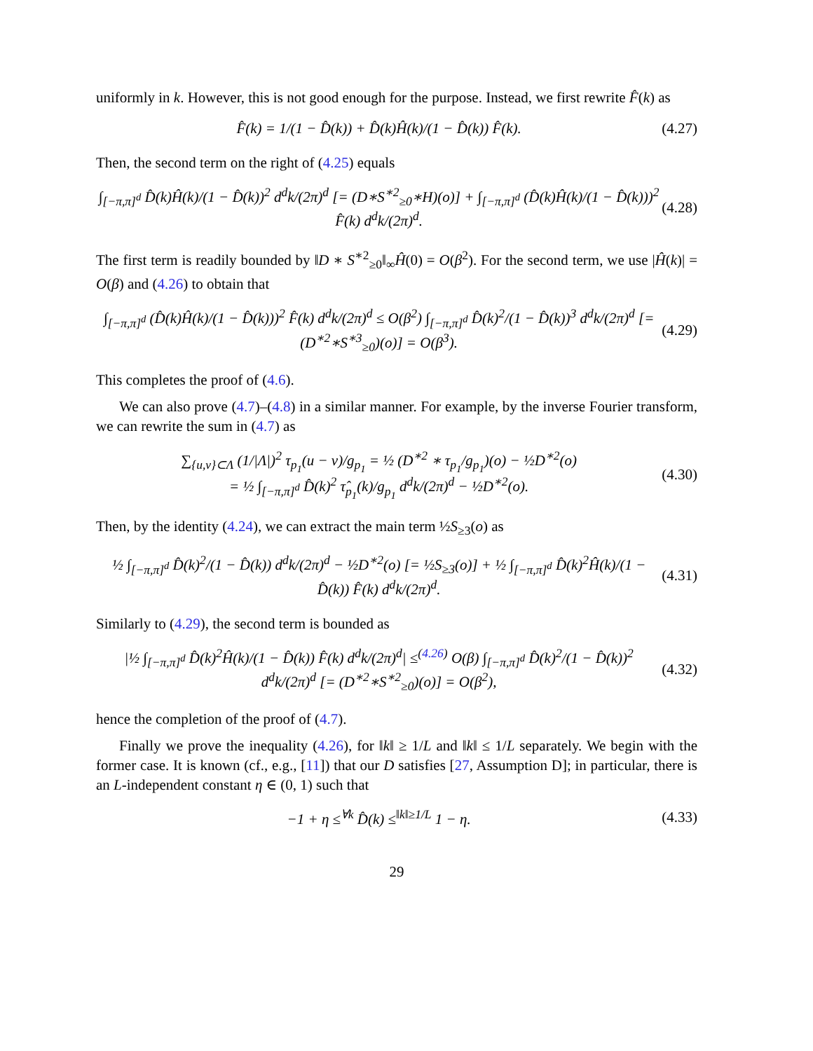uniformly in k. However, this is not good enough for the purpose. Instead, we first rewrite F̂(k) as
F̂(k) = 1/(1 − D̂(k)) + D̂(k)Ĥ(k)/(1 − D̂(k)) F̂(k). (4.27)
Then, the second term on the right of (4.25) equals
∫<sub>[−π,π]<sup>d</sup></sub> D̂(k)Ĥ(k)/(1 − D̂(k))<sup>2</sup> d<sup>d</sup>k/(2π)<sup>d</sup> [= (D∗S<sup>∗2</sup><sub>≥0</sub>∗H)(o)] + ∫<sub>[−π,π]<sup>d</sup></sub> (D̂(k)Ĥ(k)/(1 − D̂(k)))<sup>2</sup> F̂(k) d<sup>d</sup>k/(2π)<sup>d</sup>. (4.28)
The first term is readily bounded by ‖D ∗ S<sup>∗2</sup><sub>≥0</sub>‖<sub>∞</sub>Ĥ(0) = O(β<sup>2</sup>). For the second term, we use |Ĥ(k)| = O(β) and (4.26) to obtain that
∫<sub>[−π,π]<sup>d</sup></sub> (D̂(k)Ĥ(k)/(1 − D̂(k)))<sup>2</sup> F̂(k) d<sup>d</sup>k/(2π)<sup>d</sup> ≤ O(β<sup>2</sup>) ∫<sub>[−π,π]<sup>d</sup></sub> D̂(k)<sup>2</sup>/(1 − D̂(k))<sup>3</sup> d<sup>d</sup>k/(2π)<sup>d</sup> [= (D<sup>∗2</sup>∗S<sup>∗3</sup><sub>≥0</sub>)(o)] = O(β<sup>3</sup>). (4.29)
This completes the proof of (4.6).
We can also prove (4.7)–(4.8) in a similar manner. For example, by the inverse Fourier transform, we can rewrite the sum in (4.7) as
∑<sub>{u,v}⊂Λ</sub> (1/|Λ|)<sup>2</sup> τ<sub>p<sub>1</sub></sub>(u − v)/g<sub>p<sub>1</sub></sub> = ½ (D<sup>∗2</sup> ∗ τ<sub>p<sub>1</sub></sub>/g<sub>p<sub>1</sub></sub>)(o) − ½D<sup>∗2</sup>(o)
= ½ ∫<sub>[−π,π]<sup>d</sup></sub> D̂(k)<sup>2</sup> τ̂<sub>p<sub>1</sub></sub>(k)/g<sub>p<sub>1</sub></sub> d<sup>d</sup>k/(2π)<sup>d</sup> − ½D<sup>∗2</sup>(o). (4.30)
Then, by the identity (4.24), we can extract the main term ½S<sub>≥3</sub>(o) as
½ ∫<sub>[−π,π]<sup>d</sup></sub> D̂(k)<sup>2</sup>/(1 − D̂(k)) d<sup>d</sup>k/(2π)<sup>d</sup> − ½D<sup>∗2</sup>(o) [= ½S<sub>≥3</sub>(o)] + ½ ∫<sub>[−π,π]<sup>d</sup></sub> D̂(k)<sup>2</sup>Ĥ(k)/(1 − D̂(k)) F̂(k) d<sup>d</sup>k/(2π)<sup>d</sup>. (4.31)
Similarly to (4.29), the second term is bounded as
|½ ∫<sub>[−π,π]<sup>d</sup></sub> D̂(k)<sup>2</sup>Ĥ(k)/(1 − D̂(k)) F̂(k) d<sup>d</sup>k/(2π)<sup>d</sup>| ≤<sup>(4.26)</sup> O(β) ∫<sub>[−π,π]<sup>d</sup></sub> D̂(k)<sup>2</sup>/(1 − D̂(k))<sup>2</sup> d<sup>d</sup>k/(2π)<sup>d</sup> [= (D<sup>∗2</sup>∗S<sup>∗2</sup><sub>≥0</sub>)(o)] = O(β<sup>2</sup>), (4.32)
hence the completion of the proof of (4.7).
Finally we prove the inequality (4.26), for ‖k‖ ≥ 1/L and ‖k‖ ≤ 1/L separately. We begin with the former case. It is known (cf., e.g., [11]) that our D satisfies [27, Assumption D]; in particular, there is an L-independent constant η ∈ (0, 1) such that
−1 + η ≤<sup>∀k</sup> D̂(k) ≤<sup>‖k‖≥1/L</sup> 1 − η. (4.33)
29